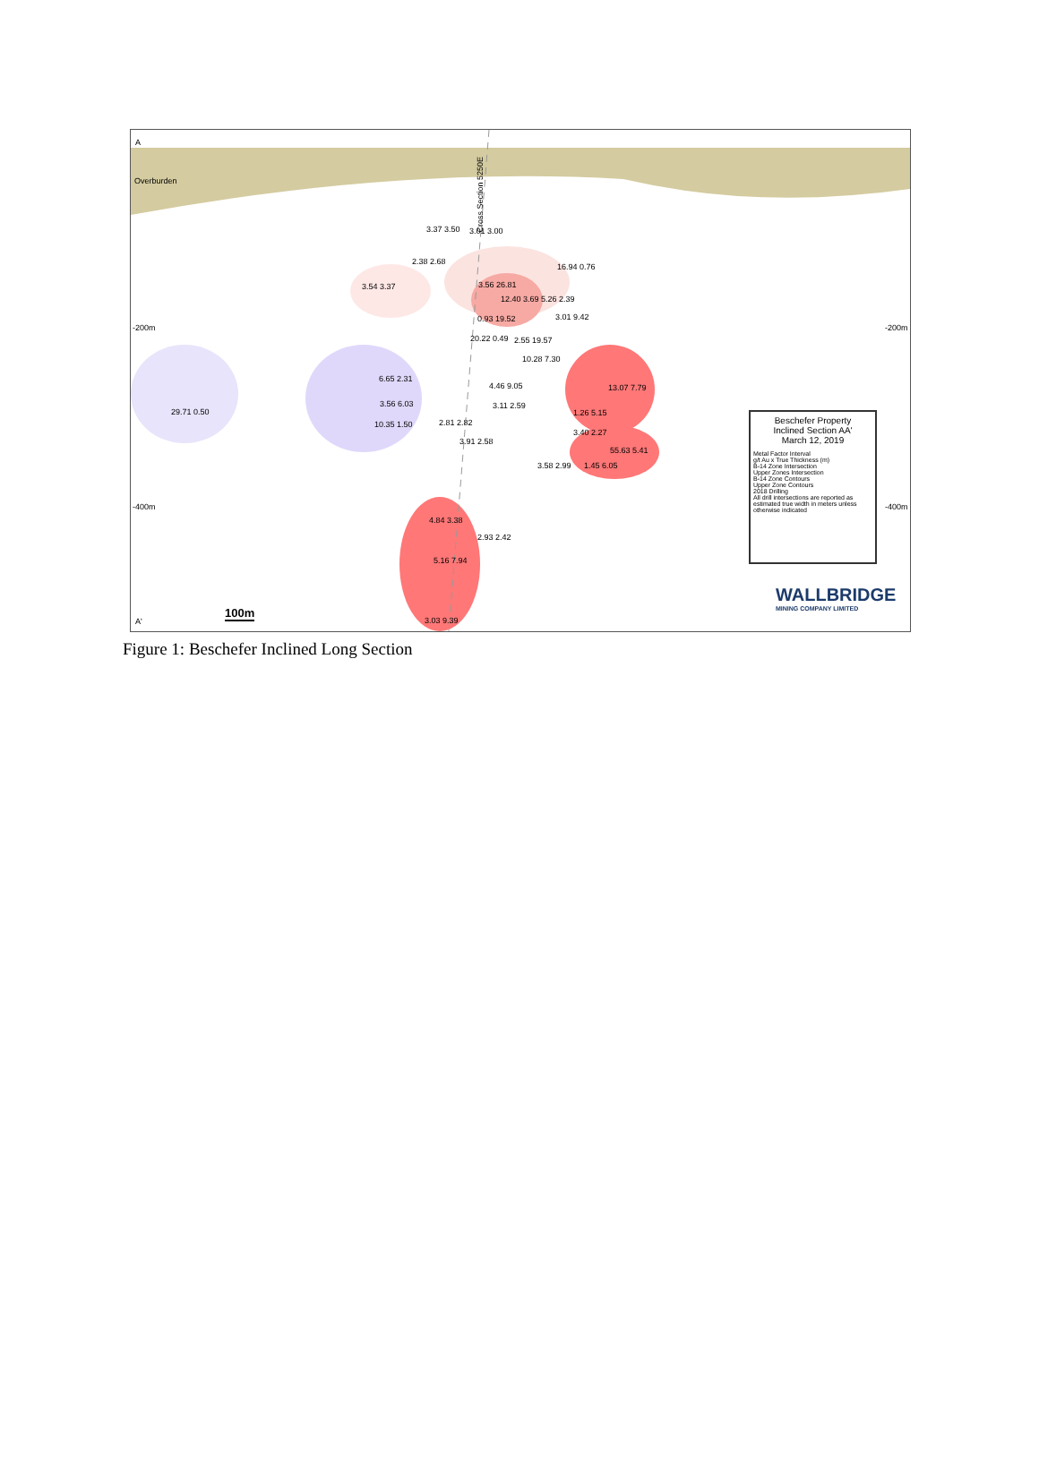A
Overburden
Cross Section 5250E
-200m -200m
-400m -400m
A'
100m
3.37 3.50 3.01 3.00
2.38 2.68
16.94 0.76
3.54 3.37 3.56 26.81
12.40 3.69 5.26 2.39
0.93 19.52 3.01 9.42
20.22 0.49 2.55 19.57
10.28 7.30
6.65 2.31
4.46 9.05 13.07 7.79
3.56 6.03 3.11 2.59
29.71 0.50 1.26 5.15
10.35 1.50 2.81 2.82
3.40 2.27
3.91 2.58
55.63 5.41
3.58 2.99 1.45 6.05
4.84 3.38
2.93 2.42
5.16 7.94
3.03 9.39
Beschefer Property
Inclined Section AA'
March 12, 2019
Metal Factor Interval
g/t Au x True Thickness (m)
B-14 Zone Intersection
Upper Zones Intersection
B-14 Zone Contours
Upper Zone Contours
2018 Drilling
All drill intersections are reported as estimated true width in meters unless otherwise indicated
WALLBRIDGE
MINING COMPANY LIMITED
Figure 1: Beschefer Inclined Long Section